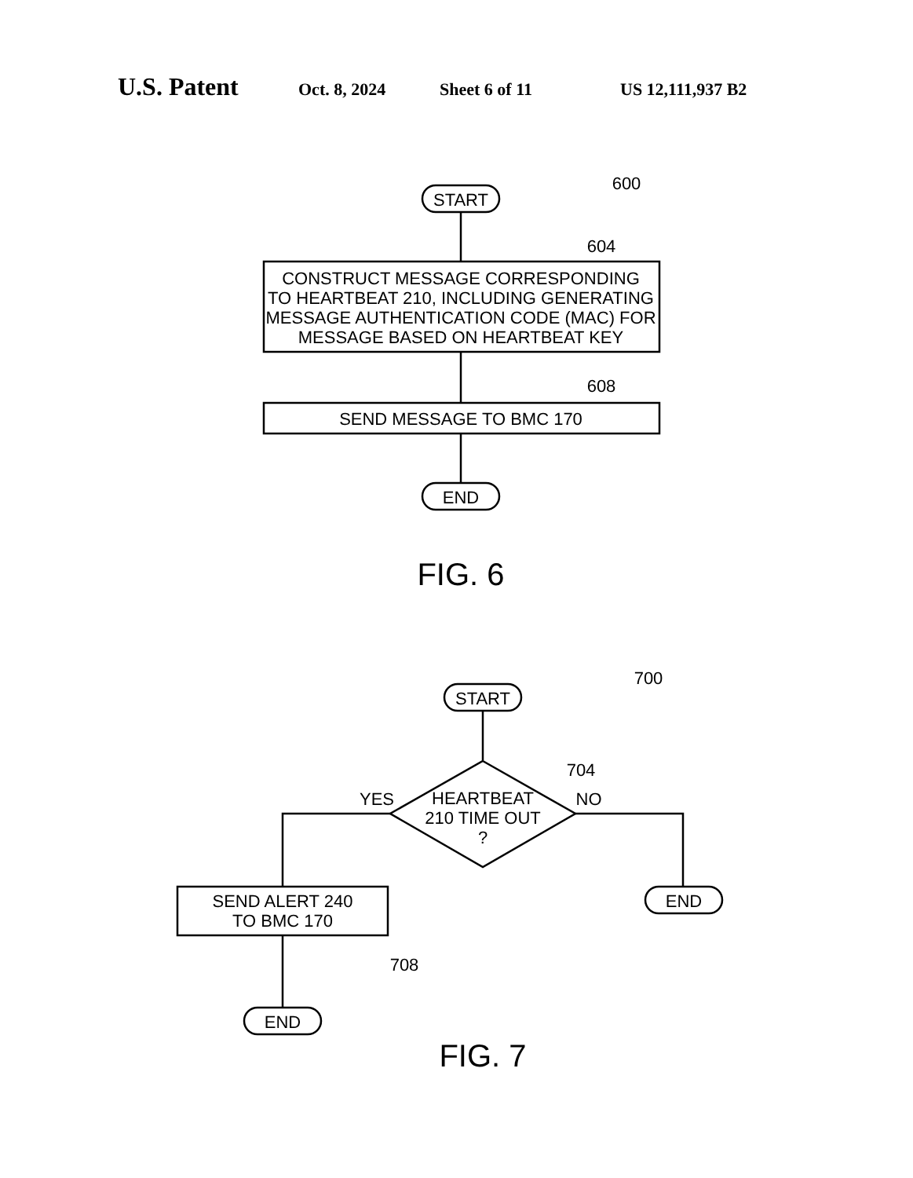U.S. Patent Oct. 8, 2024 Sheet 6 of 11 US 12,111,937 B2
START
CONSTRUCT MESSAGE CORRESPONDING
TO HEARTBEAT 210, INCLUDING GENERATING
MESSAGE AUTHENTICATION CODE (MAC) FOR
MESSAGE BASED ON HEARTBEAT KEY
SEND MESSAGE TO BMC 170
END
FIG. 6
START
HEARTBEAT
210 TIME OUT
?
YES
NO
SEND ALERT 240
TO BMC 170
END
END
FIG. 7
600
604
608
700
704
708